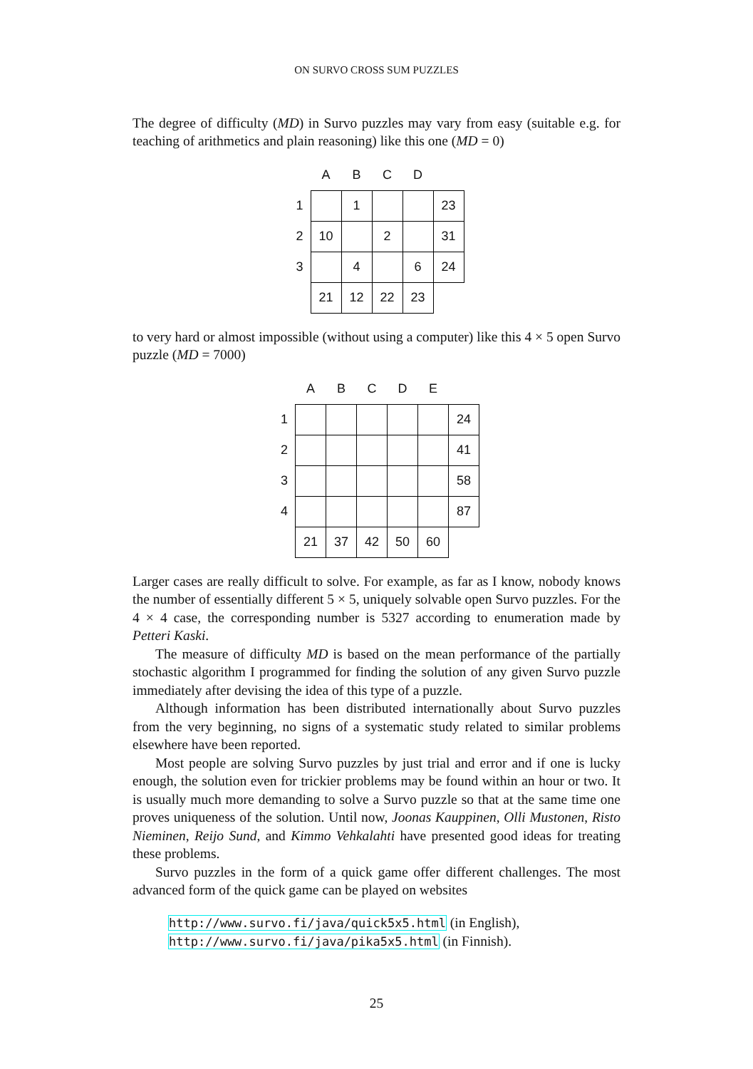ON SURVO CROSS SUM PUZZLES
The degree of difficulty (MD) in Survo puzzles may vary from easy (suitable e.g. for teaching of arithmetics and plain reasoning) like this one (MD = 0)
| | A | B | C | D | |
| 1 | | 1 | | | 23 |
| 2 | 10 | | 2 | | 31 |
| 3 | | 4 | | 6 | 24 |
| | 21 | 12 | 22 | 23 | |
to very hard or almost impossible (without using a computer) like this 4 × 5 open Survo puzzle (MD = 7000)
| | A | B | C | D | E | |
| 1 | | | | | | 24 |
| 2 | | | | | | 41 |
| 3 | | | | | | 58 |
| 4 | | | | | | 87 |
| | 21 | 37 | 42 | 50 | 60 | |
Larger cases are really difficult to solve. For example, as far as I know, nobody knows the number of essentially different 5 × 5, uniquely solvable open Survo puzzles. For the 4 × 4 case, the corresponding number is 5327 according to enumeration made by Petteri Kaski.
The measure of difficulty MD is based on the mean performance of the partially stochastic algorithm I programmed for finding the solution of any given Survo puzzle immediately after devising the idea of this type of a puzzle.
Although information has been distributed internationally about Survo puzzles from the very beginning, no signs of a systematic study related to similar problems elsewhere have been reported.
Most people are solving Survo puzzles by just trial and error and if one is lucky enough, the solution even for trickier problems may be found within an hour or two. It is usually much more demanding to solve a Survo puzzle so that at the same time one proves uniqueness of the solution. Until now, Joonas Kauppinen, Olli Mustonen, Risto Nieminen, Reijo Sund, and Kimmo Vehkalahti have presented good ideas for treating these problems.
Survo puzzles in the form of a quick game offer different challenges. The most advanced form of the quick game can be played on websites
http://www.survo.fi/java/quick5x5.html (in English),
http://www.survo.fi/java/pika5x5.html (in Finnish).
25